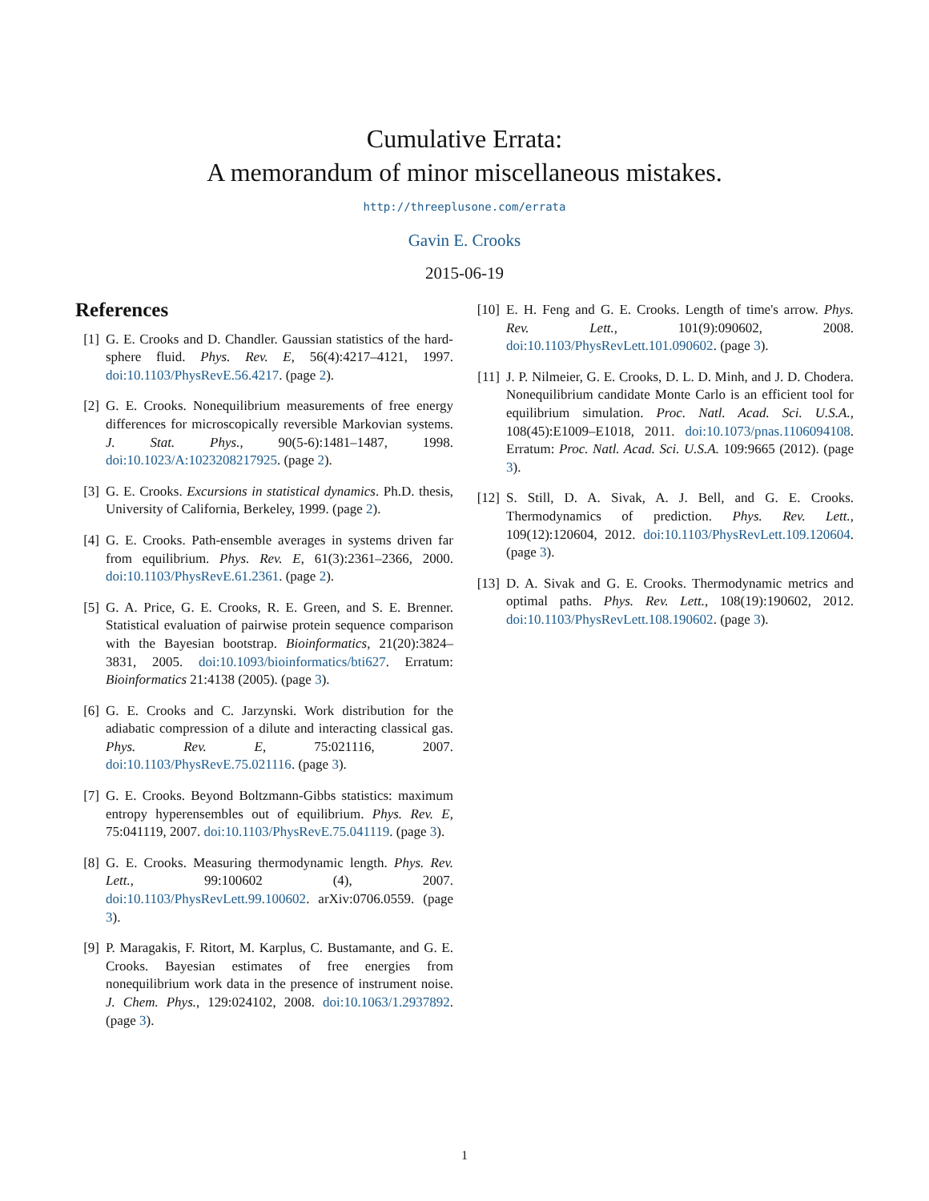Cumulative Errata:
A memorandum of minor miscellaneous mistakes.
http://threeplusone.com/errata
Gavin E. Crooks
2015-06-19
References
[1] G. E. Crooks and D. Chandler. Gaussian statistics of the hard-sphere fluid. Phys. Rev. E, 56(4):4217–4121, 1997. doi:10.1103/PhysRevE.56.4217. (page 2).
[2] G. E. Crooks. Nonequilibrium measurements of free energy differences for microscopically reversible Markovian systems. J. Stat. Phys., 90(5-6):1481–1487, 1998. doi:10.1023/A:1023208217925. (page 2).
[3] G. E. Crooks. Excursions in statistical dynamics. Ph.D. thesis, University of California, Berkeley, 1999. (page 2).
[4] G. E. Crooks. Path-ensemble averages in systems driven far from equilibrium. Phys. Rev. E, 61(3):2361–2366, 2000. doi:10.1103/PhysRevE.61.2361. (page 2).
[5] G. A. Price, G. E. Crooks, R. E. Green, and S. E. Brenner. Statistical evaluation of pairwise protein sequence comparison with the Bayesian bootstrap. Bioinformatics, 21(20):3824–3831, 2005. doi:10.1093/bioinformatics/bti627. Erratum: Bioinformatics 21:4138 (2005). (page 3).
[6] G. E. Crooks and C. Jarzynski. Work distribution for the adiabatic compression of a dilute and interacting classical gas. Phys. Rev. E, 75:021116, 2007. doi:10.1103/PhysRevE.75.021116. (page 3).
[7] G. E. Crooks. Beyond Boltzmann-Gibbs statistics: maximum entropy hyperensembles out of equilibrium. Phys. Rev. E, 75:041119, 2007. doi:10.1103/PhysRevE.75.041119. (page 3).
[8] G. E. Crooks. Measuring thermodynamic length. Phys. Rev. Lett., 99:100602 (4), 2007. doi:10.1103/PhysRevLett.99.100602. arXiv:0706.0559. (page 3).
[9] P. Maragakis, F. Ritort, M. Karplus, C. Bustamante, and G. E. Crooks. Bayesian estimates of free energies from nonequilibrium work data in the presence of instrument noise. J. Chem. Phys., 129:024102, 2008. doi:10.1063/1.2937892. (page 3).
[10] E. H. Feng and G. E. Crooks. Length of time's arrow. Phys. Rev. Lett., 101(9):090602, 2008. doi:10.1103/PhysRevLett.101.090602. (page 3).
[11] J. P. Nilmeier, G. E. Crooks, D. L. D. Minh, and J. D. Chodera. Nonequilibrium candidate Monte Carlo is an efficient tool for equilibrium simulation. Proc. Natl. Acad. Sci. U.S.A., 108(45):E1009–E1018, 2011. doi:10.1073/pnas.1106094108. Erratum: Proc. Natl. Acad. Sci. U.S.A. 109:9665 (2012). (page 3).
[12] S. Still, D. A. Sivak, A. J. Bell, and G. E. Crooks. Thermodynamics of prediction. Phys. Rev. Lett., 109(12):120604, 2012. doi:10.1103/PhysRevLett.109.120604. (page 3).
[13] D. A. Sivak and G. E. Crooks. Thermodynamic metrics and optimal paths. Phys. Rev. Lett., 108(19):190602, 2012. doi:10.1103/PhysRevLett.108.190602. (page 3).
1